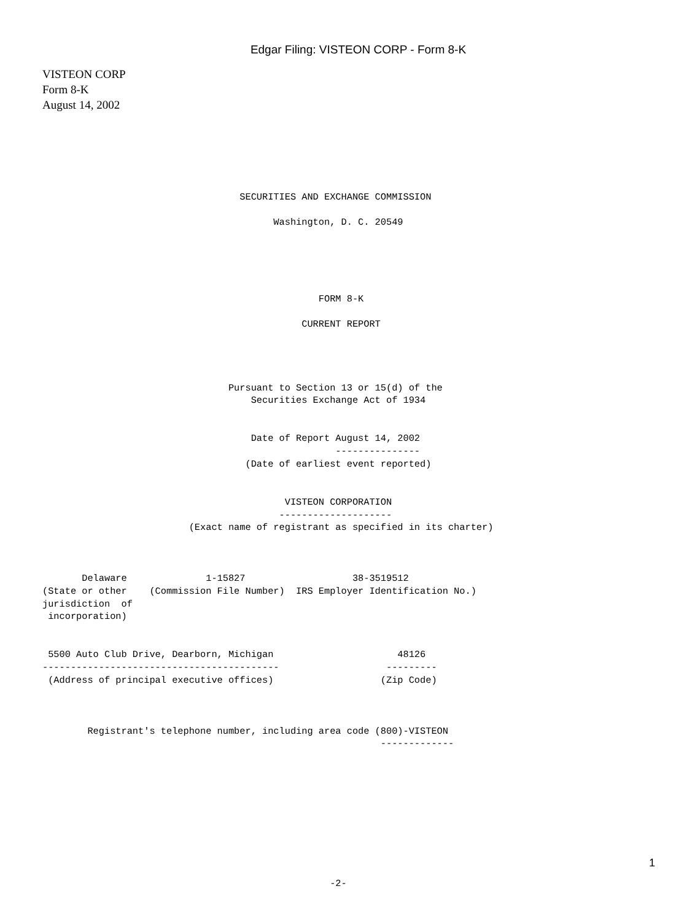Edgar Filing: VISTEON CORP - Form 8-K
VISTEON CORP
Form 8-K
August 14, 2002
                                   SECURITIES AND EXCHANGE COMMISSION

                                         Washington, D. C. 20549





                                                 FORM 8-K

                                              CURRENT REPORT




                                 Pursuant to Section 13 or 15(d) of the
                                     Securities Exchange Act of 1934


                                     Date of Report August 14, 2002
                                                    ---------------
                                    (Date of earliest event reported)


                                           VISTEON CORPORATION
                                          --------------------
                          (Exact name of registrant as specified in its charter)



       Delaware              1-15827                   38-3519512
(State or other    (Commission File Number)  IRS Employer Identification No.)
jurisdiction  of
 incorporation)


 5500 Auto Club Drive, Dearborn, Michigan                      48126
------------------------------------------                   ---------
 (Address of principal executive offices)                   (Zip Code)



        Registrant's telephone number, including area code (800)-VISTEON
                                                            -------------










                                                   -2-
1